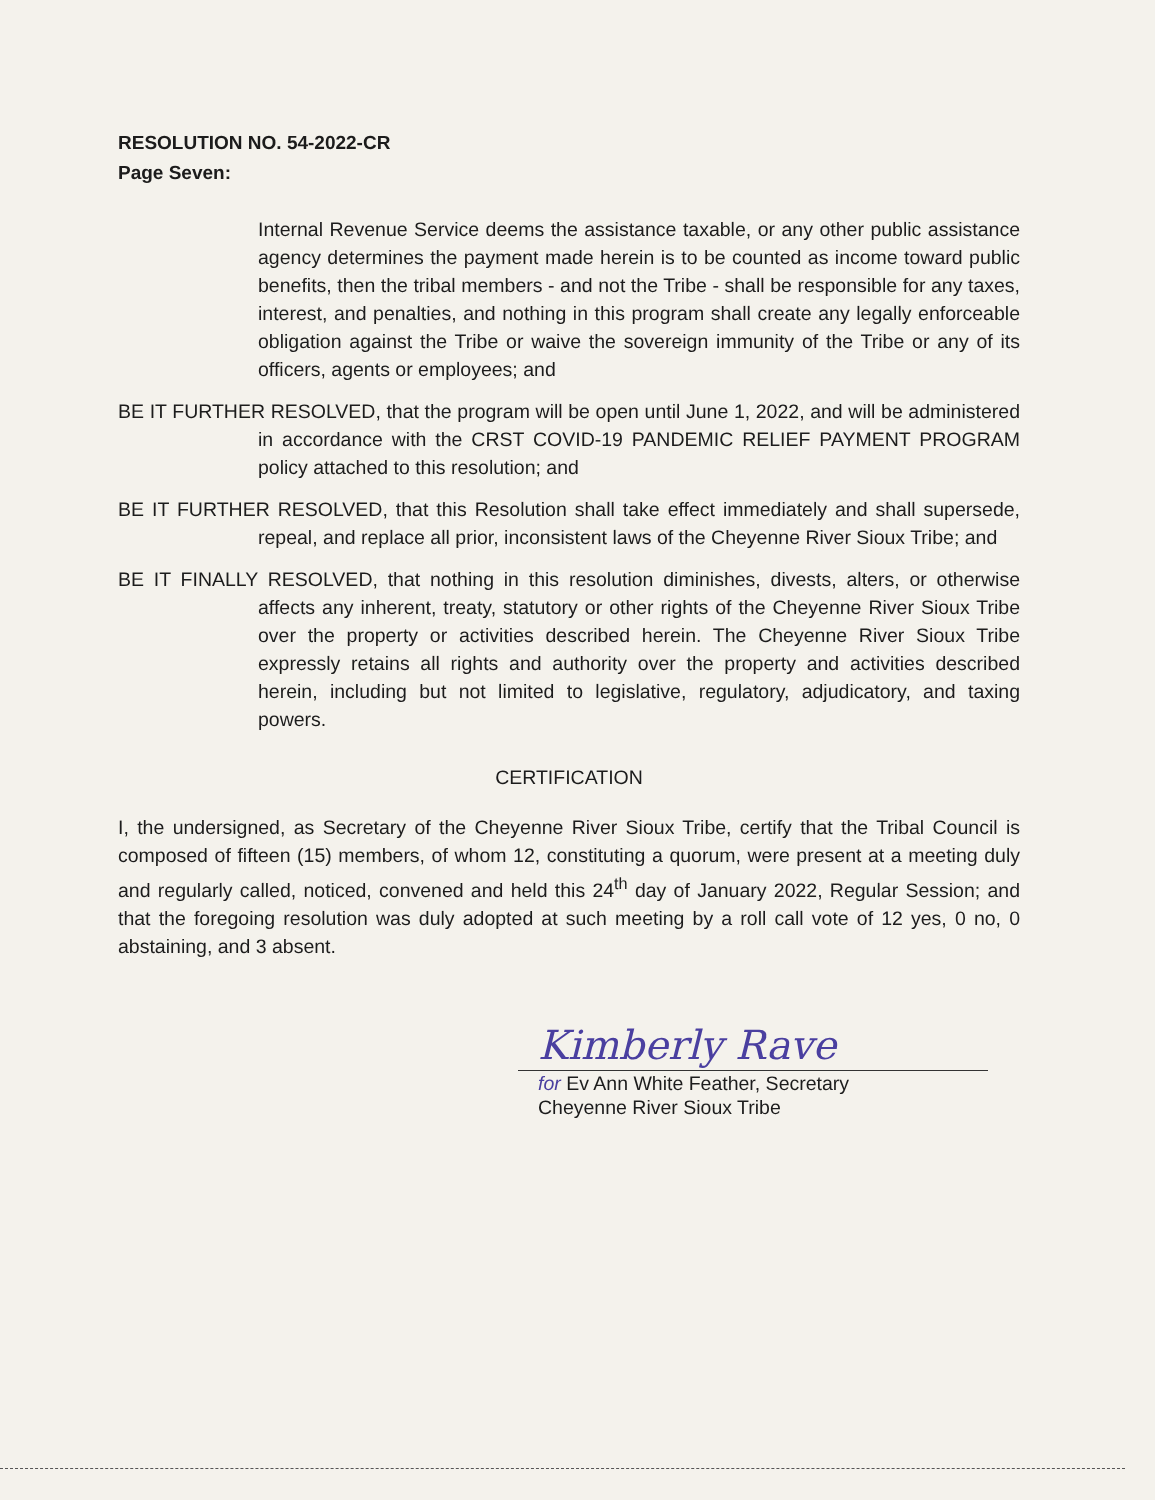RESOLUTION NO. 54-2022-CR
Page Seven:
Internal Revenue Service deems the assistance taxable, or any other public assistance agency determines the payment made herein is to be counted as income toward public benefits, then the tribal members - and not the Tribe - shall be responsible for any taxes, interest, and penalties, and nothing in this program shall create any legally enforceable obligation against the Tribe or waive the sovereign immunity of the Tribe or any of its officers, agents or employees; and
BE IT FURTHER RESOLVED, that the program will be open until June 1, 2022, and will be administered in accordance with the CRST COVID-19 PANDEMIC RELIEF PAYMENT PROGRAM policy attached to this resolution; and
BE IT FURTHER RESOLVED, that this Resolution shall take effect immediately and shall supersede, repeal, and replace all prior, inconsistent laws of the Cheyenne River Sioux Tribe; and
BE IT FINALLY RESOLVED, that nothing in this resolution diminishes, divests, alters, or otherwise affects any inherent, treaty, statutory or other rights of the Cheyenne River Sioux Tribe over the property or activities described herein. The Cheyenne River Sioux Tribe expressly retains all rights and authority over the property and activities described herein, including but not limited to legislative, regulatory, adjudicatory, and taxing powers.
CERTIFICATION
I, the undersigned, as Secretary of the Cheyenne River Sioux Tribe, certify that the Tribal Council is composed of fifteen (15) members, of whom 12, constituting a quorum, were present at a meeting duly and regularly called, noticed, convened and held this 24<sup>th</sup> day of January 2022, Regular Session; and that the foregoing resolution was duly adopted at such meeting by a roll call vote of 12 yes, 0 no, 0 abstaining, and 3 absent.
Kimberly Rave
for Ev Ann White Feather, Secretary
Cheyenne River Sioux Tribe